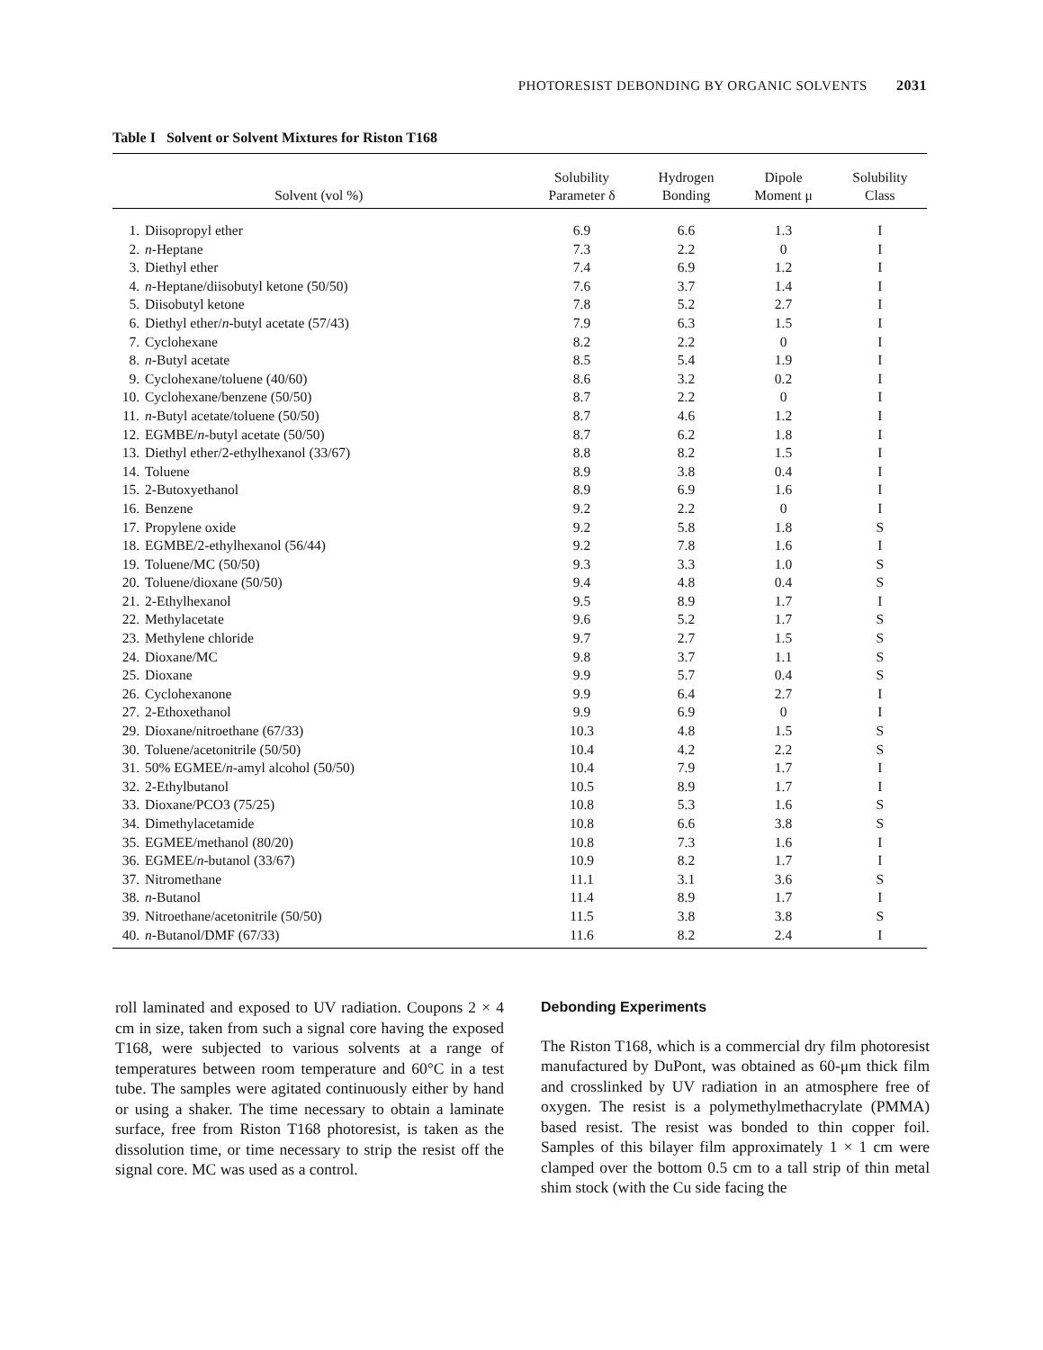PHOTORESIST DEBONDING BY ORGANIC SOLVENTS 2031
Table I Solvent or Solvent Mixtures for Riston T168
| Solvent (vol %) | Solubility Parameter δ | Hydrogen Bonding | Dipole Moment μ | Solubility Class |
| --- | --- | --- | --- | --- |
| 1. Diisopropyl ether | 6.9 | 6.6 | 1.3 | I |
| 2. n -Heptane | 7.3 | 2.2 | 0 | I |
| 3. Diethyl ether | 7.4 | 6.9 | 1.2 | I |
| 4. n -Heptane/diisobutyl ketone (50/50) | 7.6 | 3.7 | 1.4 | I |
| 5. Diisobutyl ketone | 7.8 | 5.2 | 2.7 | I |
| 6. Diethyl ether/ n -butyl acetate (57/43) | 7.9 | 6.3 | 1.5 | I |
| 7. Cyclohexane | 8.2 | 2.2 | 0 | I |
| 8. n -Butyl acetate | 8.5 | 5.4 | 1.9 | I |
| 9. Cyclohexane/toluene (40/60) | 8.6 | 3.2 | 0.2 | I |
| 10. Cyclohexane/benzene (50/50) | 8.7 | 2.2 | 0 | I |
| 11. n -Butyl acetate/toluene (50/50) | 8.7 | 4.6 | 1.2 | I |
| 12. EGMBE/ n -butyl acetate (50/50) | 8.7 | 6.2 | 1.8 | I |
| 13. Diethyl ether/2-ethylhexanol (33/67) | 8.8 | 8.2 | 1.5 | I |
| 14. Toluene | 8.9 | 3.8 | 0.4 | I |
| 15. 2-Butoxyethanol | 8.9 | 6.9 | 1.6 | I |
| 16. Benzene | 9.2 | 2.2 | 0 | I |
| 17. Propylene oxide | 9.2 | 5.8 | 1.8 | S |
| 18. EGMBE/2-ethylhexanol (56/44) | 9.2 | 7.8 | 1.6 | I |
| 19. Toluene/MC (50/50) | 9.3 | 3.3 | 1.0 | S |
| 20. Toluene/dioxane (50/50) | 9.4 | 4.8 | 0.4 | S |
| 21. 2-Ethylhexanol | 9.5 | 8.9 | 1.7 | I |
| 22. Methylacetate | 9.6 | 5.2 | 1.7 | S |
| 23. Methylene chloride | 9.7 | 2.7 | 1.5 | S |
| 24. Dioxane/MC | 9.8 | 3.7 | 1.1 | S |
| 25. Dioxane | 9.9 | 5.7 | 0.4 | S |
| 26. Cyclohexanone | 9.9 | 6.4 | 2.7 | I |
| 27. 2-Ethoxethanol | 9.9 | 6.9 | 0 | I |
| 29. Dioxane/nitroethane (67/33) | 10.3 | 4.8 | 1.5 | S |
| 30. Toluene/acetonitrile (50/50) | 10.4 | 4.2 | 2.2 | S |
| 31. 50% EGMEE/ n -amyl alcohol (50/50) | 10.4 | 7.9 | 1.7 | I |
| 32. 2-Ethylbutanol | 10.5 | 8.9 | 1.7 | I |
| 33. Dioxane/PCO3 (75/25) | 10.8 | 5.3 | 1.6 | S |
| 34. Dimethylacetamide | 10.8 | 6.6 | 3.8 | S |
| 35. EGMEE/methanol (80/20) | 10.8 | 7.3 | 1.6 | I |
| 36. EGMEE/ n -butanol (33/67) | 10.9 | 8.2 | 1.7 | I |
| 37. Nitromethane | 11.1 | 3.1 | 3.6 | S |
| 38. n -Butanol | 11.4 | 8.9 | 1.7 | I |
| 39. Nitroethane/acetonitrile (50/50) | 11.5 | 3.8 | 3.8 | S |
| 40. n -Butanol/DMF (67/33) | 11.6 | 8.2 | 2.4 | I |
roll laminated and exposed to UV radiation. Coupons 2 × 4 cm in size, taken from such a signal core having the exposed T168, were subjected to various solvents at a range of temperatures between room temperature and 60°C in a test tube. The samples were agitated continuously either by hand or using a shaker. The time necessary to obtain a laminate surface, free from Riston T168 photoresist, is taken as the dissolution time, or time necessary to strip the resist off the signal core. MC was used as a control.
Debonding Experiments
The Riston T168, which is a commercial dry film photoresist manufactured by DuPont, was obtained as 60-μm thick film and crosslinked by UV radiation in an atmosphere free of oxygen. The resist is a polymethylmethacrylate (PMMA) based resist. The resist was bonded to thin copper foil. Samples of this bilayer film approximately 1 × 1 cm were clamped over the bottom 0.5 cm to a tall strip of thin metal shim stock (with the Cu side facing the